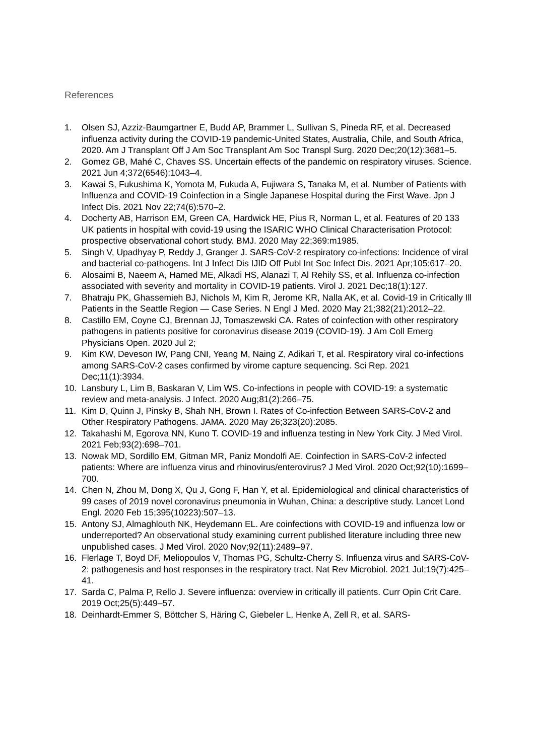References
1. Olsen SJ, Azziz-Baumgartner E, Budd AP, Brammer L, Sullivan S, Pineda RF, et al. Decreased influenza activity during the COVID-19 pandemic-United States, Australia, Chile, and South Africa, 2020. Am J Transplant Off J Am Soc Transplant Am Soc Transpl Surg. 2020 Dec;20(12):3681–5.
2. Gomez GB, Mahé C, Chaves SS. Uncertain effects of the pandemic on respiratory viruses. Science. 2021 Jun 4;372(6546):1043–4.
3. Kawai S, Fukushima K, Yomota M, Fukuda A, Fujiwara S, Tanaka M, et al. Number of Patients with Influenza and COVID-19 Coinfection in a Single Japanese Hospital during the First Wave. Jpn J Infect Dis. 2021 Nov 22;74(6):570–2.
4. Docherty AB, Harrison EM, Green CA, Hardwick HE, Pius R, Norman L, et al. Features of 20 133 UK patients in hospital with covid-19 using the ISARIC WHO Clinical Characterisation Protocol: prospective observational cohort study. BMJ. 2020 May 22;369:m1985.
5. Singh V, Upadhyay P, Reddy J, Granger J. SARS-CoV-2 respiratory co-infections: Incidence of viral and bacterial co-pathogens. Int J Infect Dis IJID Off Publ Int Soc Infect Dis. 2021 Apr;105:617–20.
6. Alosaimi B, Naeem A, Hamed ME, Alkadi HS, Alanazi T, Al Rehily SS, et al. Influenza co-infection associated with severity and mortality in COVID-19 patients. Virol J. 2021 Dec;18(1):127.
7. Bhatraju PK, Ghassemieh BJ, Nichols M, Kim R, Jerome KR, Nalla AK, et al. Covid-19 in Critically Ill Patients in the Seattle Region — Case Series. N Engl J Med. 2020 May 21;382(21):2012–22.
8. Castillo EM, Coyne CJ, Brennan JJ, Tomaszewski CA. Rates of coinfection with other respiratory pathogens in patients positive for coronavirus disease 2019 (COVID-19). J Am Coll Emerg Physicians Open. 2020 Jul 2;
9. Kim KW, Deveson IW, Pang CNI, Yeang M, Naing Z, Adikari T, et al. Respiratory viral co-infections among SARS-CoV-2 cases confirmed by virome capture sequencing. Sci Rep. 2021 Dec;11(1):3934.
10. Lansbury L, Lim B, Baskaran V, Lim WS. Co-infections in people with COVID-19: a systematic review and meta-analysis. J Infect. 2020 Aug;81(2):266–75.
11. Kim D, Quinn J, Pinsky B, Shah NH, Brown I. Rates of Co-infection Between SARS-CoV-2 and Other Respiratory Pathogens. JAMA. 2020 May 26;323(20):2085.
12. Takahashi M, Egorova NN, Kuno T. COVID-19 and influenza testing in New York City. J Med Virol. 2021 Feb;93(2):698–701.
13. Nowak MD, Sordillo EM, Gitman MR, Paniz Mondolfi AE. Coinfection in SARS-CoV-2 infected patients: Where are influenza virus and rhinovirus/enterovirus? J Med Virol. 2020 Oct;92(10):1699–700.
14. Chen N, Zhou M, Dong X, Qu J, Gong F, Han Y, et al. Epidemiological and clinical characteristics of 99 cases of 2019 novel coronavirus pneumonia in Wuhan, China: a descriptive study. Lancet Lond Engl. 2020 Feb 15;395(10223):507–13.
15. Antony SJ, Almaghlouth NK, Heydemann EL. Are coinfections with COVID-19 and influenza low or underreported? An observational study examining current published literature including three new unpublished cases. J Med Virol. 2020 Nov;92(11):2489–97.
16. Flerlage T, Boyd DF, Meliopoulos V, Thomas PG, Schultz-Cherry S. Influenza virus and SARS-CoV-2: pathogenesis and host responses in the respiratory tract. Nat Rev Microbiol. 2021 Jul;19(7):425–41.
17. Sarda C, Palma P, Rello J. Severe influenza: overview in critically ill patients. Curr Opin Crit Care. 2019 Oct;25(5):449–57.
18. Deinhardt-Emmer S, Böttcher S, Häring C, Giebeler L, Henke A, Zell R, et al. SARS-